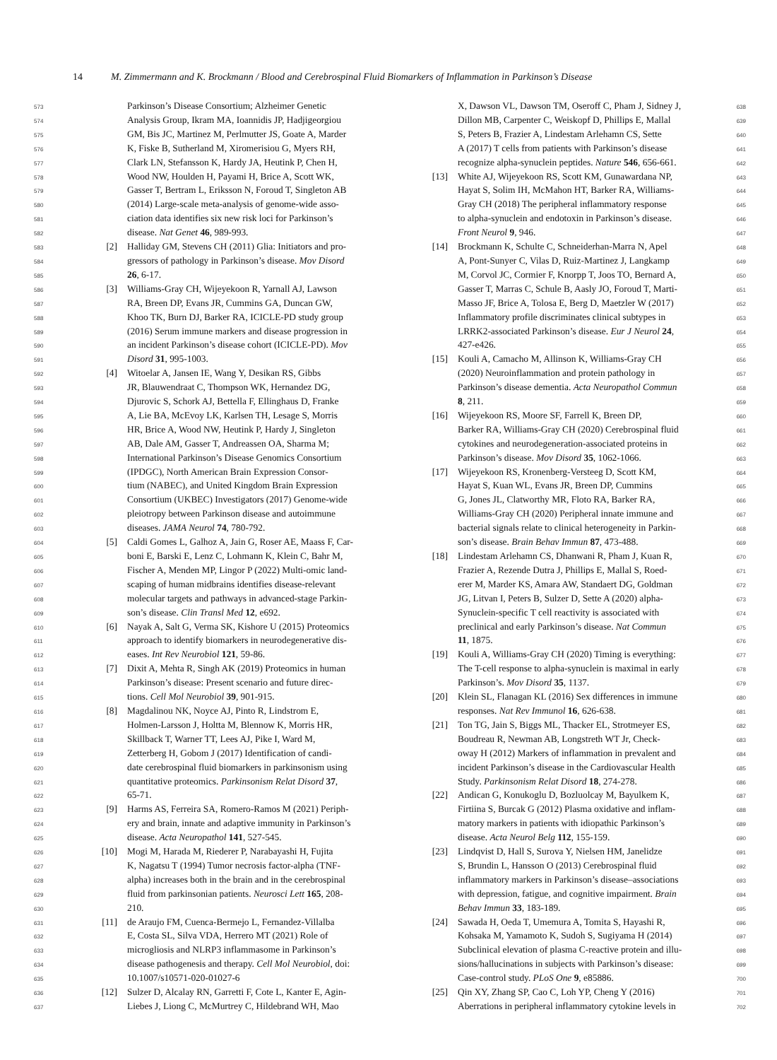14 M. Zimmermann and K. Brockmann / Blood and Cerebrospinal Fluid Biomarkers of Inflammation in Parkinson’s Disease
573 Parkinson’s Disease Consortium; Alzheimer Genetic
574 Analysis Group, Ikram MA, Ioannidis JP, Hadjigeorgiou
575 GM, Bis JC, Martinez M, Perlmutter JS, Goate A, Marder
576 K, Fiske B, Sutherland M, Xiromerisiou G, Myers RH,
577 Clark LN, Stefansson K, Hardy JA, Heutink P, Chen H,
578 Wood NW, Houlden H, Payami H, Brice A, Scott WK,
579 Gasser T, Bertram L, Eriksson N, Foroud T, Singleton AB
580 (2014) Large-scale meta-analysis of genome-wide asso-
581 ciation data identifies six new risk loci for Parkinson’s
582 disease. Nat Genet 46, 989-993.
583 [2] Halliday GM, Stevens CH (2011) Glia: Initiators and pro-
584 gressors of pathology in Parkinson’s disease. Mov Disord
585 26, 6-17.
586 [3] Williams-Gray CH, Wijeyekoon R, Yarnall AJ, Lawson
587 RA, Breen DP, Evans JR, Cummins GA, Duncan GW,
588 Khoo TK, Burn DJ, Barker RA, ICICLE-PD study group
589 (2016) Serum immune markers and disease progression in
590 an incident Parkinson’s disease cohort (ICICLE-PD). Mov
591 Disord 31, 995-1003.
592 [4] Witoelar A, Jansen IE, Wang Y, Desikan RS, Gibbs
593 JR, Blauwendraat C, Thompson WK, Hernandez DG,
594 Djurovic S, Schork AJ, Bettella F, Ellinghaus D, Franke
595 A, Lie BA, McEvoy LK, Karlsen TH, Lesage S, Morris
596 HR, Brice A, Wood NW, Heutink P, Hardy J, Singleton
597 AB, Dale AM, Gasser T, Andreassen OA, Sharma M;
598 International Parkinson’s Disease Genomics Consortium
599 (IPDGC), North American Brain Expression Consor-
600 tium (NABEC), and United Kingdom Brain Expression
601 Consortium (UKBEC) Investigators (2017) Genome-wide
602 pleiotropy between Parkinson disease and autoimmune
603 diseases. JAMA Neurol 74, 780-792.
604 [5] Caldi Gomes L, Galhoz A, Jain G, Roser AE, Maass F, Car-
605 boni E, Barski E, Lenz C, Lohmann K, Klein C, Bahr M,
606 Fischer A, Menden MP, Lingor P (2022) Multi-omic land-
607 scaping of human midbrains identifies disease-relevant
608 molecular targets and pathways in advanced-stage Parkin-
609 son’s disease. Clin Transl Med 12, e692.
610 [6] Nayak A, Salt G, Verma SK, Kishore U (2015) Proteomics
611 approach to identify biomarkers in neurodegenerative dis-
612 eases. Int Rev Neurobiol 121, 59-86.
613 [7] Dixit A, Mehta R, Singh AK (2019) Proteomics in human
614 Parkinson’s disease: Present scenario and future direc-
615 tions. Cell Mol Neurobiol 39, 901-915.
616 [8] Magdalinou NK, Noyce AJ, Pinto R, Lindstrom E,
617 Holmen-Larsson J, Holtta M, Blennow K, Morris HR,
618 Skillback T, Warner TT, Lees AJ, Pike I, Ward M,
619 Zetterberg H, Gobom J (2017) Identification of candi-
620 date cerebrospinal fluid biomarkers in parkinsonism using
621 quantitative proteomics. Parkinsonism Relat Disord 37,
622 65-71.
623 [9] Harms AS, Ferreira SA, Romero-Ramos M (2021) Periph-
624 ery and brain, innate and adaptive immunity in Parkinson’s
625 disease. Acta Neuropathol 141, 527-545.
626 [10] Mogi M, Harada M, Riederer P, Narabayashi H, Fujita
627 K, Nagatsu T (1994) Tumor necrosis factor-alpha (TNF-
628 alpha) increases both in the brain and in the cerebrospinal
629 fluid from parkinsonian patients. Neurosci Lett 165, 208-
630 210.
631 [11] de Araujo FM, Cuenca-Bermejo L, Fernandez-Villalba
632 E, Costa SL, Silva VDA, Herrero MT (2021) Role of
633 microgliosis and NLRP3 inflammasome in Parkinson’s
634 disease pathogenesis and therapy. Cell Mol Neurobiol, doi:
635 10.1007/s10571-020-01027-6
636 [12] Sulzer D, Alcalay RN, Garretti F, Cote L, Kanter E, Agin-
637 Liebes J, Liong C, McMurtrey C, Hildebrand WH, Mao
X, Dawson VL, Dawson TM, Oseroff C, Pham J, Sidney J, 638
Dillon MB, Carpenter C, Weiskopf D, Phillips E, Mallal 639
S, Peters B, Frazier A, Lindestam Arlehamn CS, Sette 640
A (2017) T cells from patients with Parkinson’s disease 641
recognize alpha-synuclein peptides. Nature 546, 656-661. 642
[13] White AJ, Wijeyekoon RS, Scott KM, Gunawardana NP, 643
Hayat S, Solim IH, McMahon HT, Barker RA, Williams- 644
Gray CH (2018) The peripheral inflammatory response 645
to alpha-synuclein and endotoxin in Parkinson’s disease. 646
Front Neurol 9, 946. 647
[14] Brockmann K, Schulte C, Schneiderhan-Marra N, Apel 648
A, Pont-Sunyer C, Vilas D, Ruiz-Martinez J, Langkamp 649
M, Corvol JC, Cormier F, Knorpp T, Joos TO, Bernard A, 650
Gasser T, Marras C, Schule B, Aasly JO, Foroud T, Marti- 651
Masso JF, Brice A, Tolosa E, Berg D, Maetzler W (2017) 652
Inflammatory profile discriminates clinical subtypes in 653
LRRK2-associated Parkinson’s disease. Eur J Neurol 24, 654
427-e426. 655
[15] Kouli A, Camacho M, Allinson K, Williams-Gray CH 656
(2020) Neuroinflammation and protein pathology in 657
Parkinson’s disease dementia. Acta Neuropathol Commun 658
8, 211. 659
[16] Wijeyekoon RS, Moore SF, Farrell K, Breen DP, 660
Barker RA, Williams-Gray CH (2020) Cerebrospinal fluid 661
cytokines and neurodegeneration-associated proteins in 662
Parkinson’s disease. Mov Disord 35, 1062-1066. 663
[17] Wijeyekoon RS, Kronenberg-Versteeg D, Scott KM, 664
Hayat S, Kuan WL, Evans JR, Breen DP, Cummins 665
G, Jones JL, Clatworthy MR, Floto RA, Barker RA, 666
Williams-Gray CH (2020) Peripheral innate immune and 667
bacterial signals relate to clinical heterogeneity in Parkin- 668
son’s disease. Brain Behav Immun 87, 473-488. 669
[18] Lindestam Arlehamn CS, Dhanwani R, Pham J, Kuan R, 670
Frazier A, Rezende Dutra J, Phillips E, Mallal S, Roed- 671
erer M, Marder KS, Amara AW, Standaert DG, Goldman 672
JG, Litvan I, Peters B, Sulzer D, Sette A (2020) alpha- 673
Synuclein-specific T cell reactivity is associated with 674
preclinical and early Parkinson’s disease. Nat Commun 675
11, 1875. 676
[19] Kouli A, Williams-Gray CH (2020) Timing is everything: 677
The T-cell response to alpha-synuclein is maximal in early 678
Parkinson’s. Mov Disord 35, 1137. 679
[20] Klein SL, Flanagan KL (2016) Sex differences in immune 680
responses. Nat Rev Immunol 16, 626-638. 681
[21] Ton TG, Jain S, Biggs ML, Thacker EL, Strotmeyer ES, 682
Boudreau R, Newman AB, Longstreth WT Jr, Check- 683
oway H (2012) Markers of inflammation in prevalent and 684
incident Parkinson’s disease in the Cardiovascular Health 685
Study. Parkinsonism Relat Disord 18, 274-278. 686
[22] Andican G, Konukoglu D, Bozluolcay M, Bayulkem K, 687
Firtiina S, Burcak G (2012) Plasma oxidative and inflam- 688
matory markers in patients with idiopathic Parkinson’s 689
disease. Acta Neurol Belg 112, 155-159. 690
[23] Lindqvist D, Hall S, Surova Y, Nielsen HM, Janelidze 691
S, Brundin L, Hansson O (2013) Cerebrospinal fluid 692
inflammatory markers in Parkinson’s disease–associations 693
with depression, fatigue, and cognitive impairment. Brain 694
Behav Immun 33, 183-189. 695
[24] Sawada H, Oeda T, Umemura A, Tomita S, Hayashi R, 696
Kohsaka M, Yamamoto K, Sudoh S, Sugiyama H (2014) 697
Subclinical elevation of plasma C-reactive protein and illu- 698
sions/hallucinations in subjects with Parkinson’s disease: 699
Case-control study. PLoS One 9, e85886. 700
[25] Qin XY, Zhang SP, Cao C, Loh YP, Cheng Y (2016) 701
Aberrations in peripheral inflammatory cytokine levels in 702